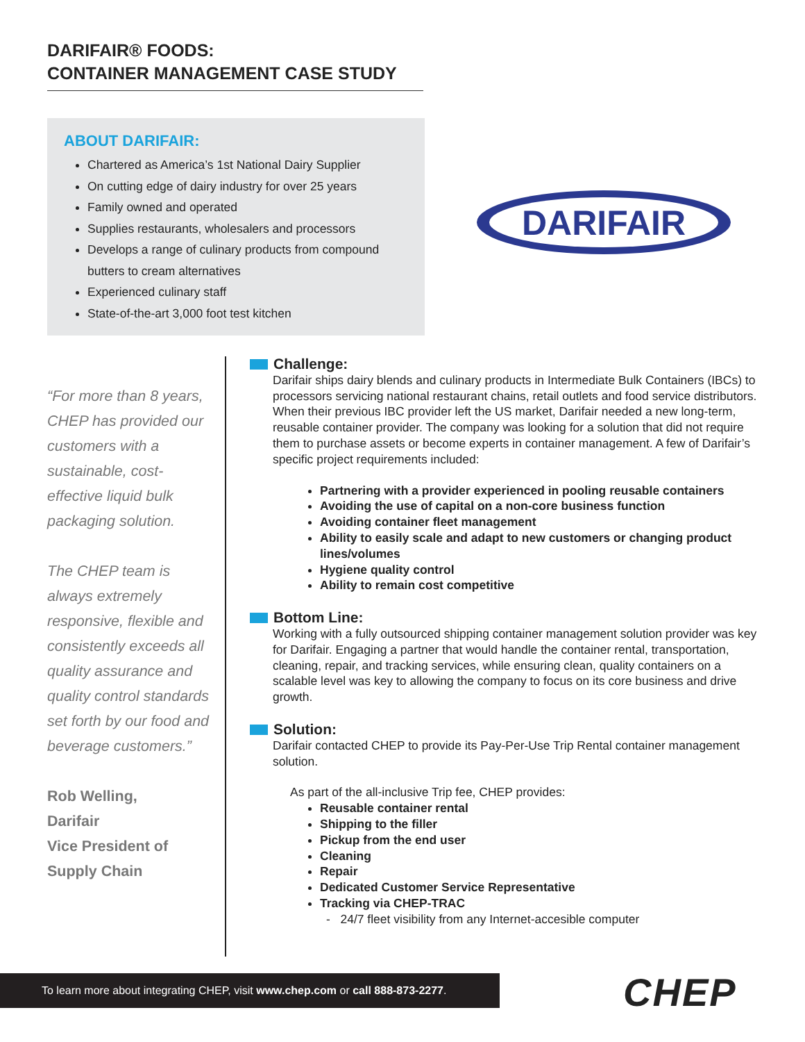DARIFAIR® FOODS:
CONTAINER MANAGEMENT CASE STUDY
ABOUT DARIFAIR:
Chartered as America’s 1st National Dairy Supplier
On cutting edge of dairy industry for over 25 years
Family owned and operated
Supplies restaurants, wholesalers and processors
Develops a range of culinary products from compound butters to cream alternatives
Experienced culinary staff
State-of-the-art 3,000 foot test kitchen
DARIFAIR
“For more than 8 years, CHEP has provided our customers with a sustainable, cost-effective liquid bulk packaging solution.
The CHEP team is always extremely responsive, flexible and consistently exceeds all quality assurance and quality control standards set forth by our food and beverage customers.”
Rob Welling,
Darifair
Vice President of
Supply Chain
Challenge:
Darifair ships dairy blends and culinary products in Intermediate Bulk Containers (IBCs) to processors servicing national restaurant chains, retail outlets and food service distributors. When their previous IBC provider left the US market, Darifair needed a new long-term, reusable container provider. The company was looking for a solution that did not require them to purchase assets or become experts in container management. A few of Darifair’s specific project requirements included:
Partnering with a provider experienced in pooling reusable containers
Avoiding the use of capital on a non-core business function
Avoiding container fleet management
Ability to easily scale and adapt to new customers or changing product lines/volumes
Hygiene quality control
Ability to remain cost competitive
Bottom Line:
Working with a fully outsourced shipping container management solution provider was key for Darifair. Engaging a partner that would handle the container rental, transportation, cleaning, repair, and tracking services, while ensuring clean, quality containers on a scalable level was key to allowing the company to focus on its core business and drive growth.
Solution:
Darifair contacted CHEP to provide its Pay-Per-Use Trip Rental container management solution.
As part of the all-inclusive Trip fee, CHEP provides:
Reusable container rental
Shipping to the filler
Pickup from the end user
Cleaning
Repair
Dedicated Customer Service Representative
Tracking via CHEP-TRAC
- 24/7 fleet visibility from any Internet-accesible computer
To learn more about integrating CHEP, visit www.chep.com or call 888-873-2277.
CHEP